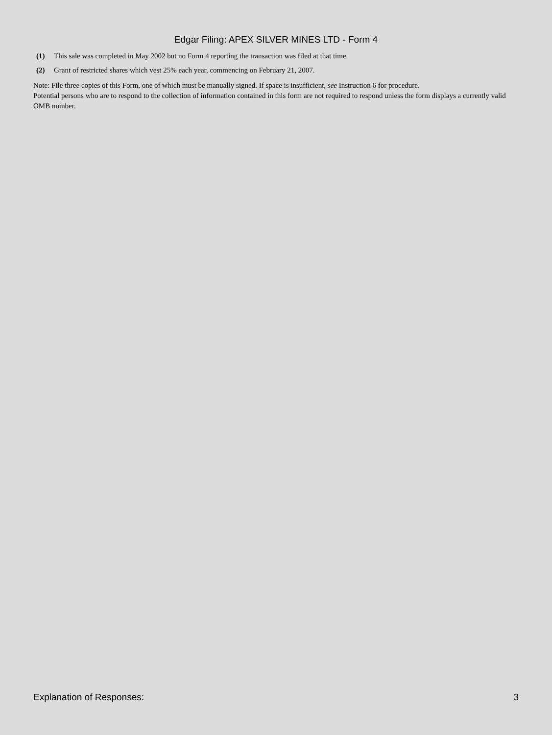Edgar Filing: APEX SILVER MINES LTD - Form 4
(1) This sale was completed in May 2002 but no Form 4 reporting the transaction was filed at that time.
(2) Grant of restricted shares which vest 25% each year, commencing on February 21, 2007.
Note: File three copies of this Form, one of which must be manually signed. If space is insufficient, see Instruction 6 for procedure.
Potential persons who are to respond to the collection of information contained in this form are not required to respond unless the form displays a currently valid OMB number.
Explanation of Responses: 3